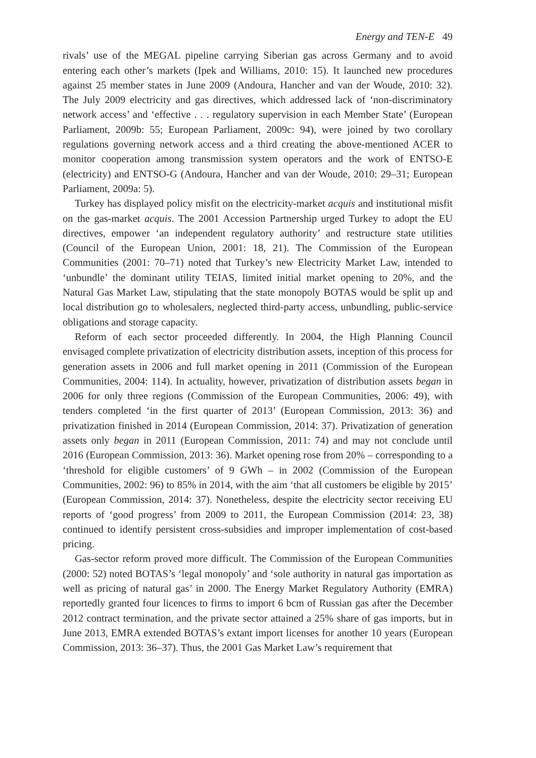Energy and TEN-E 49
rivals’ use of the MEGAL pipeline carrying Siberian gas across Germany and to avoid entering each other’s markets (Ipek and Williams, 2010: 15). It launched new procedures against 25 member states in June 2009 (Andoura, Hancher and van der Woude, 2010: 32). The July 2009 electricity and gas directives, which addressed lack of ‘non-discriminatory network access’ and ‘effective . . . regulatory supervision in each Member State’ (European Parliament, 2009b: 55; European Parliament, 2009c: 94), were joined by two corollary regulations governing network access and a third creating the above-mentioned ACER to monitor cooperation among transmission system operators and the work of ENTSO-E (electricity) and ENTSO-G (Andoura, Hancher and van der Woude, 2010: 29–31; European Parliament, 2009a: 5).
Turkey has displayed policy misfit on the electricity-market acquis and institutional misfit on the gas-market acquis. The 2001 Accession Partnership urged Turkey to adopt the EU directives, empower ‘an independent regulatory authority’ and restructure state utilities (Council of the European Union, 2001: 18, 21). The Commission of the European Communities (2001: 70–71) noted that Turkey’s new Electricity Market Law, intended to ‘unbundle’ the dominant utility TEIAS, limited initial market opening to 20%, and the Natural Gas Market Law, stipulating that the state monopoly BOTAS would be split up and local distribution go to wholesalers, neglected third-party access, unbundling, public-service obligations and storage capacity.
Reform of each sector proceeded differently. In 2004, the High Planning Council envisaged complete privatization of electricity distribution assets, inception of this process for generation assets in 2006 and full market opening in 2011 (Commission of the European Communities, 2004: 114). In actuality, however, privatization of distribution assets began in 2006 for only three regions (Commission of the European Communities, 2006: 49), with tenders completed ‘in the first quarter of 2013’ (European Commission, 2013: 36) and privatization finished in 2014 (European Commission, 2014: 37). Privatization of generation assets only began in 2011 (European Commission, 2011: 74) and may not conclude until 2016 (European Commission, 2013: 36). Market opening rose from 20% – corresponding to a ‘threshold for eligible customers’ of 9 GWh – in 2002 (Commission of the European Communities, 2002: 96) to 85% in 2014, with the aim ‘that all customers be eligible by 2015’ (European Commission, 2014: 37). Nonetheless, despite the electricity sector receiving EU reports of ‘good progress’ from 2009 to 2011, the European Commission (2014: 23, 38) continued to identify persistent cross-subsidies and improper implementation of cost-based pricing.
Gas-sector reform proved more difficult. The Commission of the European Communities (2000: 52) noted BOTAS’s ‘legal monopoly’ and ‘sole authority in natural gas importation as well as pricing of natural gas’ in 2000. The Energy Market Regulatory Authority (EMRA) reportedly granted four licences to firms to import 6 bcm of Russian gas after the December 2012 contract termination, and the private sector attained a 25% share of gas imports, but in June 2013, EMRA extended BOTAS’s extant import licenses for another 10 years (European Commission, 2013: 36–37). Thus, the 2001 Gas Market Law’s requirement that